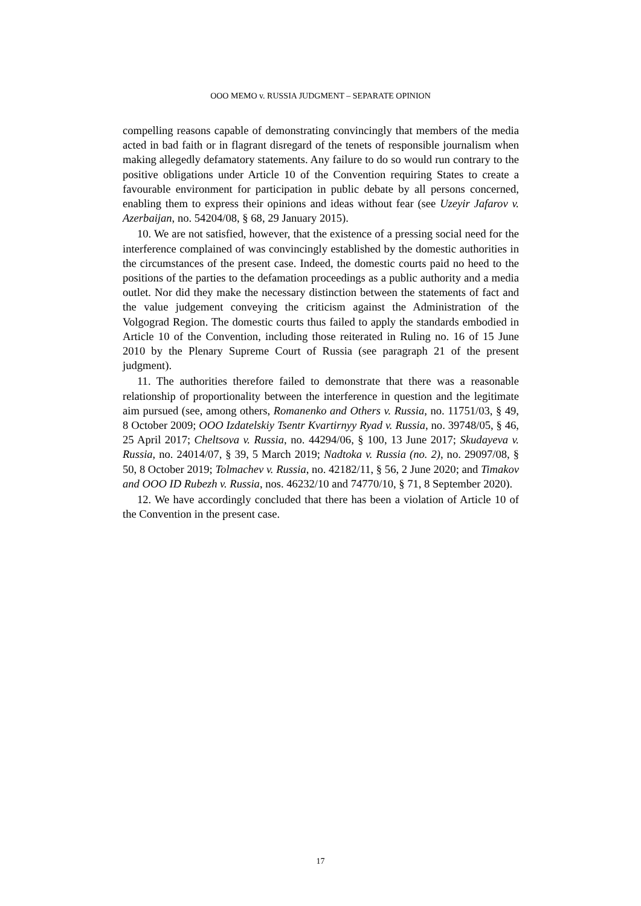OOO MEMO v. RUSSIA JUDGMENT – SEPARATE OPINION
compelling reasons capable of demonstrating convincingly that members of the media acted in bad faith or in flagrant disregard of the tenets of responsible journalism when making allegedly defamatory statements. Any failure to do so would run contrary to the positive obligations under Article 10 of the Convention requiring States to create a favourable environment for participation in public debate by all persons concerned, enabling them to express their opinions and ideas without fear (see Uzeyir Jafarov v. Azerbaijan, no. 54204/08, § 68, 29 January 2015).
10. We are not satisfied, however, that the existence of a pressing social need for the interference complained of was convincingly established by the domestic authorities in the circumstances of the present case. Indeed, the domestic courts paid no heed to the positions of the parties to the defamation proceedings as a public authority and a media outlet. Nor did they make the necessary distinction between the statements of fact and the value judgement conveying the criticism against the Administration of the Volgograd Region. The domestic courts thus failed to apply the standards embodied in Article 10 of the Convention, including those reiterated in Ruling no. 16 of 15 June 2010 by the Plenary Supreme Court of Russia (see paragraph 21 of the present judgment).
11. The authorities therefore failed to demonstrate that there was a reasonable relationship of proportionality between the interference in question and the legitimate aim pursued (see, among others, Romanenko and Others v. Russia, no. 11751/03, § 49, 8 October 2009; OOO Izdatelskiy Tsentr Kvartirnyy Ryad v. Russia, no. 39748/05, § 46, 25 April 2017; Cheltsova v. Russia, no. 44294/06, § 100, 13 June 2017; Skudayeva v. Russia, no. 24014/07, § 39, 5 March 2019; Nadtoka v. Russia (no. 2), no. 29097/08, § 50, 8 October 2019; Tolmachev v. Russia, no. 42182/11, § 56, 2 June 2020; and Timakov and OOO ID Rubezh v. Russia, nos. 46232/10 and 74770/10, § 71, 8 September 2020).
12. We have accordingly concluded that there has been a violation of Article 10 of the Convention in the present case.
17